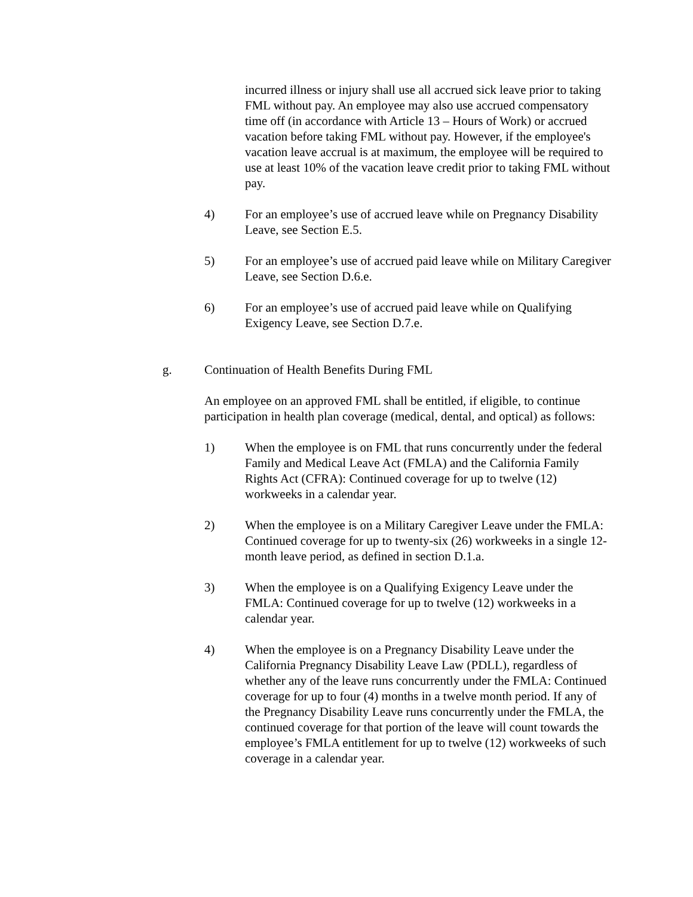incurred illness or injury shall use all accrued sick leave prior to taking FML without pay. An employee may also use accrued compensatory time off (in accordance with Article 13 – Hours of Work) or accrued vacation before taking FML without pay. However, if the employee's vacation leave accrual is at maximum, the employee will be required to use at least 10% of the vacation leave credit prior to taking FML without pay.
4) For an employee’s use of accrued leave while on Pregnancy Disability Leave, see Section E.5.
5) For an employee’s use of accrued paid leave while on Military Caregiver Leave, see Section D.6.e.
6) For an employee’s use of accrued paid leave while on Qualifying Exigency Leave, see Section D.7.e.
g. Continuation of Health Benefits During FML
An employee on an approved FML shall be entitled, if eligible, to continue participation in health plan coverage (medical, dental, and optical) as follows:
1) When the employee is on FML that runs concurrently under the federal Family and Medical Leave Act (FMLA) and the California Family Rights Act (CFRA): Continued coverage for up to twelve (12) workweeks in a calendar year.
2) When the employee is on a Military Caregiver Leave under the FMLA: Continued coverage for up to twenty-six (26) workweeks in a single 12-month leave period, as defined in section D.1.a.
3) When the employee is on a Qualifying Exigency Leave under the FMLA: Continued coverage for up to twelve (12) workweeks in a calendar year.
4) When the employee is on a Pregnancy Disability Leave under the California Pregnancy Disability Leave Law (PDLL), regardless of whether any of the leave runs concurrently under the FMLA: Continued coverage for up to four (4) months in a twelve month period. If any of the Pregnancy Disability Leave runs concurrently under the FMLA, the continued coverage for that portion of the leave will count towards the employee’s FMLA entitlement for up to twelve (12) workweeks of such coverage in a calendar year.